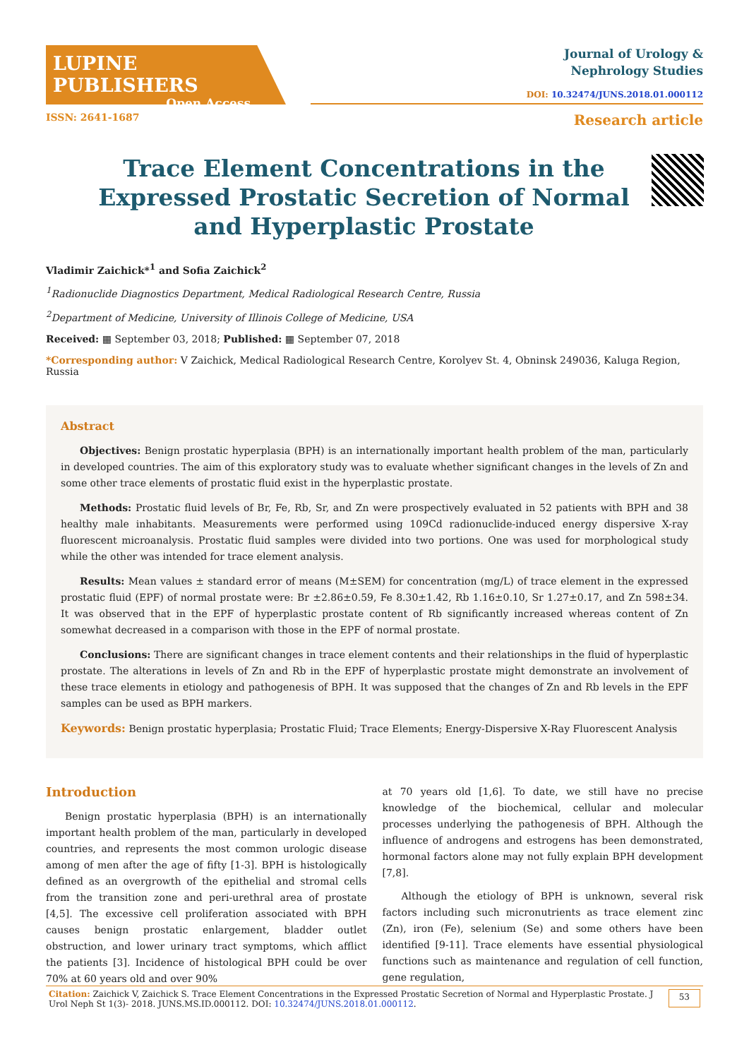LUPINE PUBLISHERS
Open Access
Journal of Urology &
Nephrology Studies
DOI: 10.32474/JUNS.2018.01.000112
ISSN: 2641-1687 Research article
Trace Element Concentrations in the Expressed Prostatic Secretion of Normal and Hyperplastic Prostate
Vladimir Zaichick*<sup>1</sup> and Sofia Zaichick<sup>2</sup>
<sup>1</sup> Radionuclide Diagnostics Department, Medical Radiological Research Centre, Russia
<sup>2</sup> Department of Medicine, University of Illinois College of Medicine, USA
Received: ▦ September 03, 2018; Published: ▦ September 07, 2018
*Corresponding author: V Zaichick, Medical Radiological Research Centre, Korolyev St. 4, Obninsk 249036, Kaluga Region, Russia
Abstract
Objectives: Benign prostatic hyperplasia (BPH) is an internationally important health problem of the man, particularly in developed countries. The aim of this exploratory study was to evaluate whether significant changes in the levels of Zn and some other trace elements of prostatic fluid exist in the hyperplastic prostate.
Methods: Prostatic fluid levels of Br, Fe, Rb, Sr, and Zn were prospectively evaluated in 52 patients with BPH and 38 healthy male inhabitants. Measurements were performed using 109Cd radionuclide-induced energy dispersive X-ray fluorescent microanalysis. Prostatic fluid samples were divided into two portions. One was used for morphological study while the other was intended for trace element analysis.
Results: Mean values ± standard error of means (M±SEM) for concentration (mg/L) of trace element in the expressed prostatic fluid (EPF) of normal prostate were: Br ±2.86±0.59, Fe 8.30±1.42, Rb 1.16±0.10, Sr 1.27±0.17, and Zn 598±34. It was observed that in the EPF of hyperplastic prostate content of Rb significantly increased whereas content of Zn somewhat decreased in a comparison with those in the EPF of normal prostate.
Conclusions: There are significant changes in trace element contents and their relationships in the fluid of hyperplastic prostate. The alterations in levels of Zn and Rb in the EPF of hyperplastic prostate might demonstrate an involvement of these trace elements in etiology and pathogenesis of BPH. It was supposed that the changes of Zn and Rb levels in the EPF samples can be used as BPH markers.
Keywords: Benign prostatic hyperplasia; Prostatic Fluid; Trace Elements; Energy-Dispersive X-Ray Fluorescent Analysis
Introduction
Benign prostatic hyperplasia (BPH) is an internationally important health problem of the man, particularly in developed countries, and represents the most common urologic disease among of men after the age of fifty [1-3]. BPH is histologically defined as an overgrowth of the epithelial and stromal cells from the transition zone and peri-urethral area of prostate [4,5]. The excessive cell proliferation associated with BPH causes benign prostatic enlargement, bladder outlet obstruction, and lower urinary tract symptoms, which afflict the patients [3]. Incidence of histological BPH could be over 70% at 60 years old and over 90%
at 70 years old [1,6]. To date, we still have no precise knowledge of the biochemical, cellular and molecular processes underlying the pathogenesis of BPH. Although the influence of androgens and estrogens has been demonstrated, hormonal factors alone may not fully explain BPH development [7,8].
Although the etiology of BPH is unknown, several risk factors including such micronutrients as trace element zinc (Zn), iron (Fe), selenium (Se) and some others have been identified [9-11]. Trace elements have essential physiological functions such as maintenance and regulation of cell function, gene regulation,
Citation: Zaichick V, Zaichick S. Trace Element Concentrations in the Expressed Prostatic Secretion of Normal and Hyperplastic Prostate. J Urol Neph St 1(3)- 2018. JUNS.MS.ID.000112. DOI: 10.32474/JUNS.2018.01.000112.
53